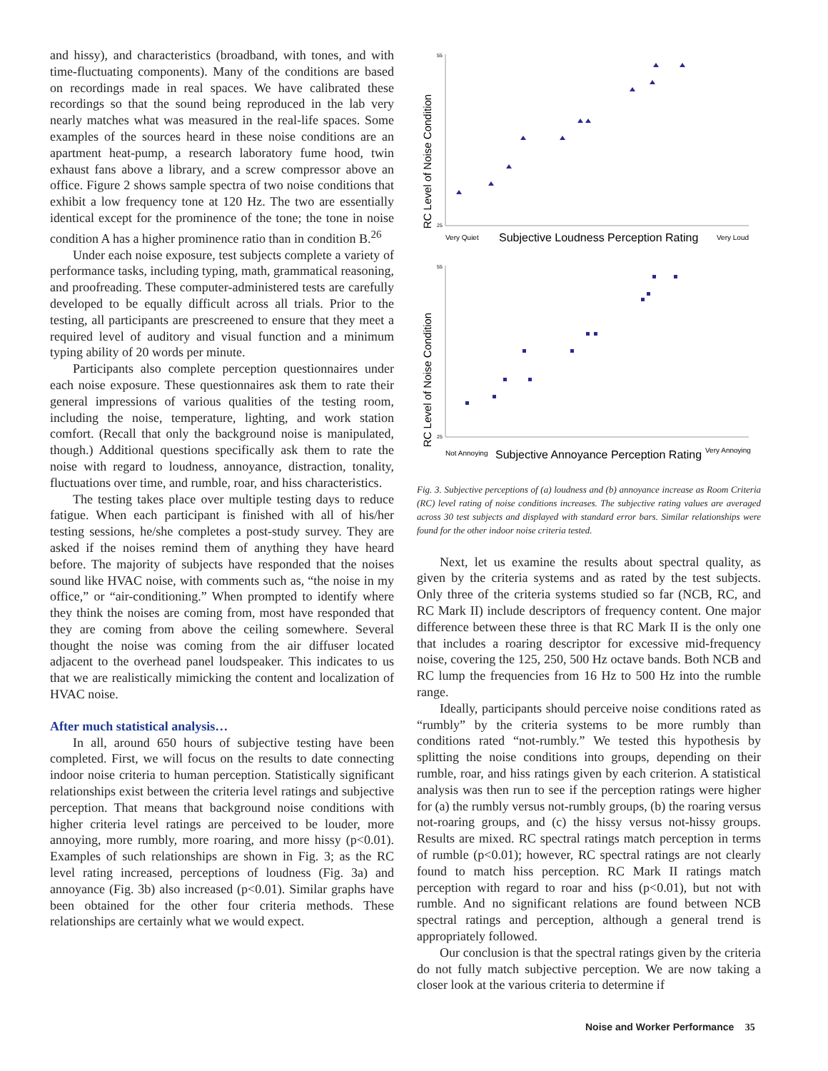and hissy), and characteristics (broadband, with tones, and with time-fluctuating components). Many of the conditions are based on recordings made in real spaces. We have calibrated these recordings so that the sound being reproduced in the lab very nearly matches what was measured in the real-life spaces. Some examples of the sources heard in these noise conditions are an apartment heat-pump, a research laboratory fume hood, twin exhaust fans above a library, and a screw compressor above an office. Figure 2 shows sample spectra of two noise conditions that exhibit a low frequency tone at 120 Hz. The two are essentially identical except for the prominence of the tone; the tone in noise condition A has a higher prominence ratio than in condition B.<sup>26</sup>
Under each noise exposure, test subjects complete a variety of performance tasks, including typing, math, grammatical reasoning, and proofreading. These computer-administered tests are carefully developed to be equally difficult across all trials. Prior to the testing, all participants are prescreened to ensure that they meet a required level of auditory and visual function and a minimum typing ability of 20 words per minute.
Participants also complete perception questionnaires under each noise exposure. These questionnaires ask them to rate their general impressions of various qualities of the testing room, including the noise, temperature, lighting, and work station comfort. (Recall that only the background noise is manipulated, though.) Additional questions specifically ask them to rate the noise with regard to loudness, annoyance, distraction, tonality, fluctuations over time, and rumble, roar, and hiss characteristics.
The testing takes place over multiple testing days to reduce fatigue. When each participant is finished with all of his/her testing sessions, he/she completes a post-study survey. They are asked if the noises remind them of anything they have heard before. The majority of subjects have responded that the noises sound like HVAC noise, with comments such as, “the noise in my office,” or “air-conditioning.” When prompted to identify where they think the noises are coming from, most have responded that they are coming from above the ceiling somewhere. Several thought the noise was coming from the air diffuser located adjacent to the overhead panel loudspeaker. This indicates to us that we are realistically mimicking the content and localization of HVAC noise.
After much statistical analysis…
In all, around 650 hours of subjective testing have been completed. First, we will focus on the results to date connecting indoor noise criteria to human perception. Statistically significant relationships exist between the criteria level ratings and subjective perception. That means that background noise conditions with higher criteria level ratings are perceived to be louder, more annoying, more rumbly, more roaring, and more hissy (p<0.01). Examples of such relationships are shown in Fig. 3; as the RC level rating increased, perceptions of loudness (Fig. 3a) and annoyance (Fig. 3b) also increased (p<0.01). Similar graphs have been obtained for the other four criteria methods. These relationships are certainly what we would expect.
RC Level of Noise Condition
55
25
Very Quiet
Subjective Loudness Perception Rating
Very Loud
RC Level of Noise Condition
55
25
Not Annoying
Subjective Annoyance Perception Rating
Very Annoying
Fig. 3. Subjective perceptions of (a) loudness and (b) annoyance increase as Room Criteria (RC) level rating of noise conditions increases. The subjective rating values are averaged across 30 test subjects and displayed with standard error bars. Similar relationships were found for the other indoor noise criteria tested.
Next, let us examine the results about spectral quality, as given by the criteria systems and as rated by the test subjects. Only three of the criteria systems studied so far (NCB, RC, and RC Mark II) include descriptors of frequency content. One major difference between these three is that RC Mark II is the only one that includes a roaring descriptor for excessive mid-frequency noise, covering the 125, 250, 500 Hz octave bands. Both NCB and RC lump the frequencies from 16 Hz to 500 Hz into the rumble range.
Ideally, participants should perceive noise conditions rated as “rumbly” by the criteria systems to be more rumbly than conditions rated “not-rumbly.” We tested this hypothesis by splitting the noise conditions into groups, depending on their rumble, roar, and hiss ratings given by each criterion. A statistical analysis was then run to see if the perception ratings were higher for (a) the rumbly versus not-rumbly groups, (b) the roaring versus not-roaring groups, and (c) the hissy versus not-hissy groups. Results are mixed. RC spectral ratings match perception in terms of rumble (p<0.01); however, RC spectral ratings are not clearly found to match hiss perception. RC Mark II ratings match perception with regard to roar and hiss (p<0.01), but not with rumble. And no significant relations are found between NCB spectral ratings and perception, although a general trend is appropriately followed.
Our conclusion is that the spectral ratings given by the criteria do not fully match subjective perception. We are now taking a closer look at the various criteria to determine if
Noise and Worker Performance 35